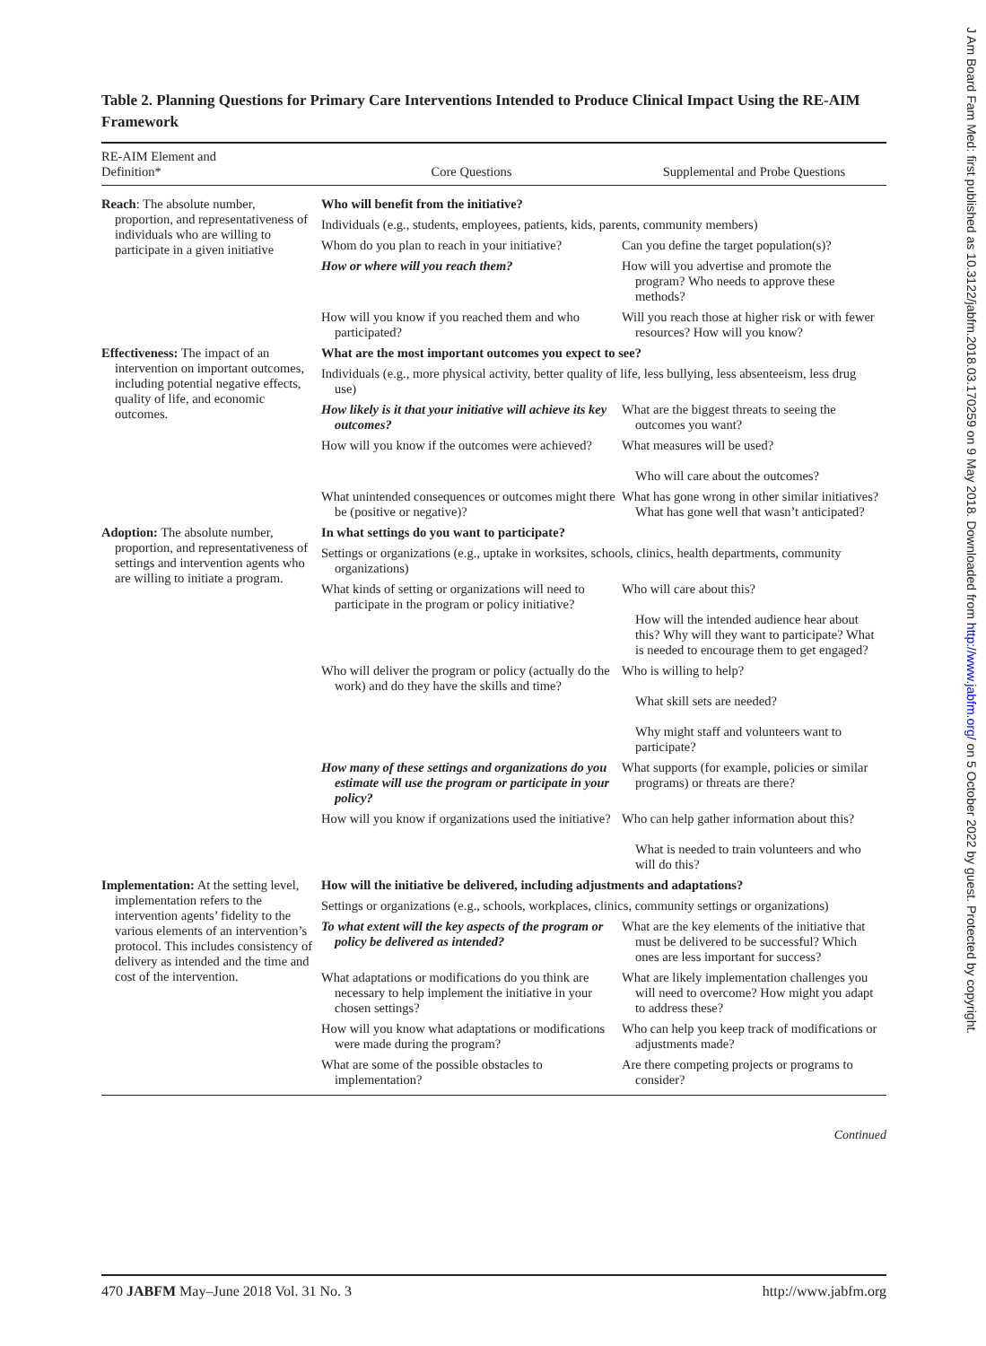Table 2. Planning Questions for Primary Care Interventions Intended to Produce Clinical Impact Using the RE-AIM Framework
| RE-AIM Element and Definition* | Core Questions | Supplemental and Probe Questions |
| --- | --- | --- |
| Reach : The absolute number, proportion, and representativeness of individuals who are willing to participate in a given initiative | Who will benefit from the initiative? | |
| | Individuals (e.g., students, employees, patients, kids, parents, community members) | |
| | Whom do you plan to reach in your initiative? | Can you define the target population(s)? |
| | How or where will you reach them? | How will you advertise and promote the program? Who needs to approve these methods? |
| | How will you know if you reached them and who participated? | Will you reach those at higher risk or with fewer resources? How will you know? |
| Effectiveness: The impact of an intervention on important outcomes, including potential negative effects, quality of life, and economic outcomes. | What are the most important outcomes you expect to see? | |
| | Individuals (e.g., more physical activity, better quality of life, less bullying, less absenteeism, less drug use) | |
| | How likely is it that your initiative will achieve its key outcomes? | What are the biggest threats to seeing the outcomes you want? |
| | How will you know if the outcomes were achieved? | What measures will be used? Who will care about the outcomes? |
| | What unintended consequences or outcomes might there be (positive or negative)? | What has gone wrong in other similar initiatives? What has gone well that wasn’t anticipated? |
| Adoption: The absolute number, proportion, and representativeness of settings and intervention agents who are willing to initiate a program. | In what settings do you want to participate? | |
| | Settings or organizations (e.g., uptake in worksites, schools, clinics, health departments, community organizations) | |
| | What kinds of setting or organizations will need to participate in the program or policy initiative? | Who will care about this? How will the intended audience hear about this? Why will they want to participate? What is needed to encourage them to get engaged? |
| | Who will deliver the program or policy (actually do the work) and do they have the skills and time? | Who is willing to help? What skill sets are needed? Why might staff and volunteers want to participate? |
| | How many of these settings and organizations do you estimate will use the program or participate in your policy? | What supports (for example, policies or similar programs) or threats are there? |
| | How will you know if organizations used the initiative? | Who can help gather information about this? What is needed to train volunteers and who will do this? |
| Implementation: At the setting level, implementation refers to the intervention agents’ fidelity to the various elements of an intervention’s protocol. This includes consistency of delivery as intended and the time and cost of the intervention. | How will the initiative be delivered, including adjustments and adaptations? | |
| | Settings or organizations (e.g., schools, workplaces, clinics, community settings or organizations) | |
| | To what extent will the key aspects of the program or policy be delivered as intended? | What are the key elements of the initiative that must be delivered to be successful? Which ones are less important for success? |
| | What adaptations or modifications do you think are necessary to help implement the initiative in your chosen settings? | What are likely implementation challenges you will need to overcome? How might you adapt to address these? |
| | How will you know what adaptations or modifications were made during the program? | Who can help you keep track of modifications or adjustments made? |
| | What are some of the possible obstacles to implementation? | Are there competing projects or programs to consider? |
Continued
470 JABFM May–June 2018 Vol. 31 No. 3 http://www.jabfm.org
J Am Board Fam Med: first published as 10.3122/jabfm.2018.03.170259 on 9 May 2018. Downloaded from http://www.jabfm.org/ on 5 October 2022 by guest. Protected by copyright.